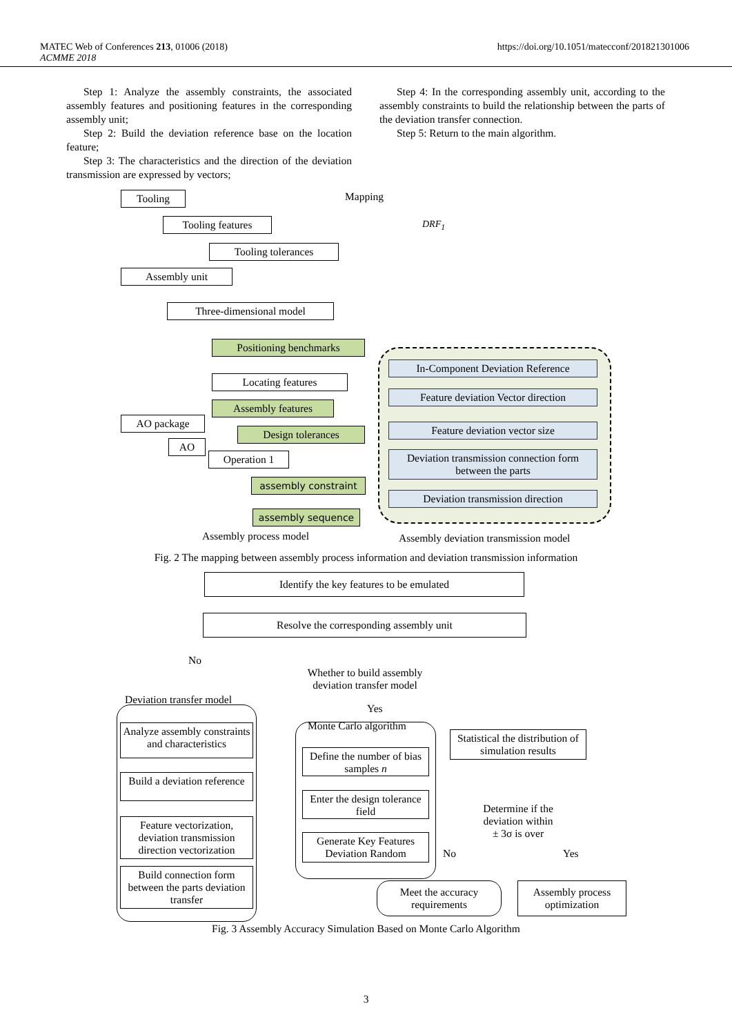MATEC Web of Conferences 213, 01006 (2018)
ACMME 2018
https://doi.org/10.1051/matecconf/201821301006
Step 1: Analyze the assembly constraints, the associated assembly features and positioning features in the corresponding assembly unit;
Step 2: Build the deviation reference base on the location feature;
Step 3: The characteristics and the direction of the deviation transmission are expressed by vectors;
Step 4: In the corresponding assembly unit, according to the assembly constraints to build the relationship between the parts of the deviation transfer connection.
Step 5: Return to the main algorithm.
Tooling Mapping
Tooling features
Tooling tolerances
Assembly unit
Three-dimensional model
DRF<sub>1</sub>
Positioning benchmarks
Locating features
Assembly features
AO package
Design tolerances
AO
Operation 1
assembly constraint
assembly sequence
In-Component Deviation Reference
Feature deviation Vector direction
Feature deviation vector size
Deviation transmission connection form between the parts
Deviation transmission direction
Assembly process model
Assembly deviation transmission model
Fig. 2 The mapping between assembly process information and deviation transmission information
Identify the key features to be emulated
Resolve the corresponding assembly unit
No
Whether to build assembly deviation transfer model
Deviation transfer model
Yes
Analyze assembly constraints and characteristics
Build a deviation reference
Feature vectorization, deviation transmission direction vectorization
Build connection form between the parts deviation transfer
Monte Carlo algorithm
Define the number of bias samples n
Enter the design tolerance field
Generate Key Features Deviation Random
Statistical the distribution of simulation results
Determine if the deviation within ± 3σ is over
No Yes
Meet the accuracy requirements
Assembly process optimization
Fig. 3 Assembly Accuracy Simulation Based on Monte Carlo Algorithm
3